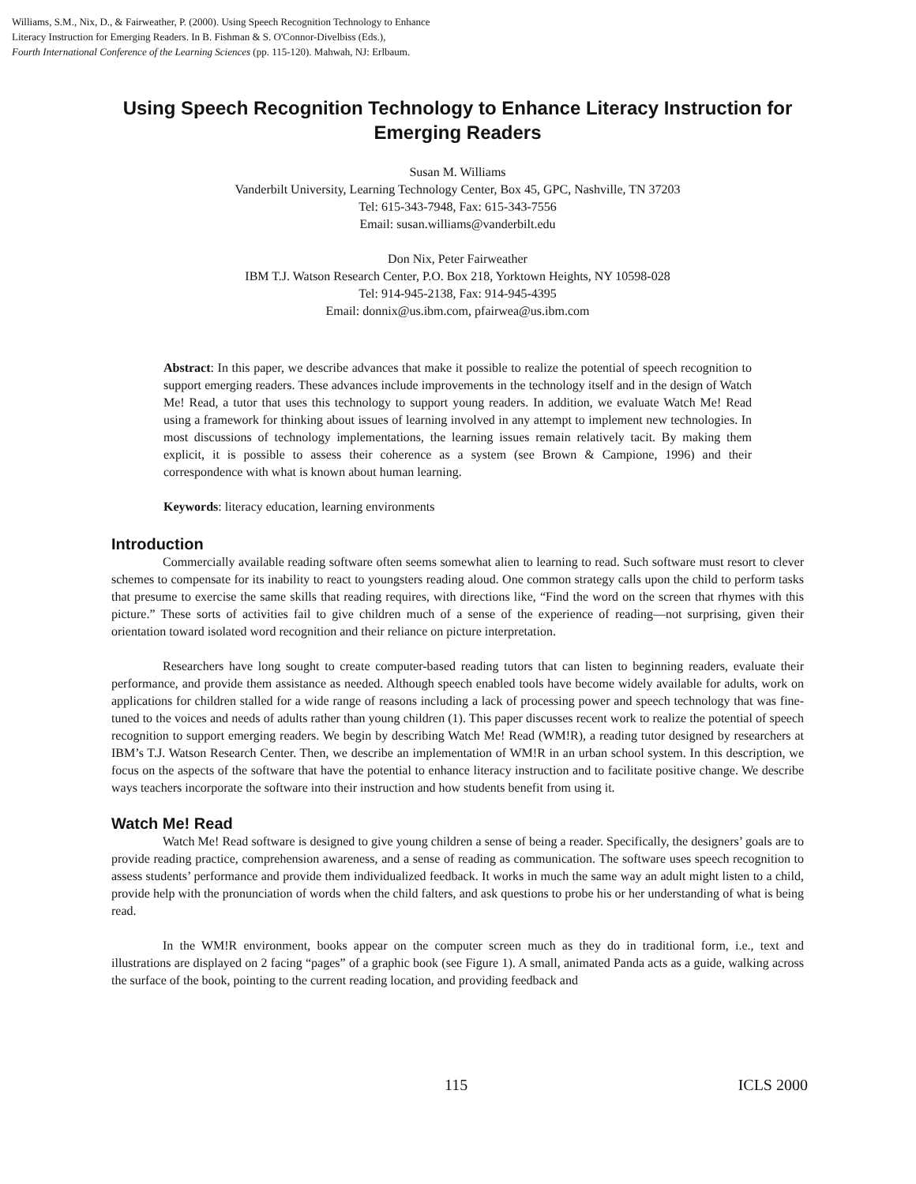Williams, S.M., Nix, D., & Fairweather, P. (2000). Using Speech Recognition Technology to Enhance
Literacy Instruction for Emerging Readers. In B. Fishman & S. O'Connor-Divelbiss (Eds.),
Fourth International Conference of the Learning Sciences (pp. 115-120). Mahwah, NJ: Erlbaum.
Using Speech Recognition Technology to Enhance Literacy Instruction for Emerging Readers
Susan M. Williams
Vanderbilt University, Learning Technology Center, Box 45, GPC, Nashville, TN 37203
Tel: 615-343-7948, Fax: 615-343-7556
Email: susan.williams@vanderbilt.edu
Don Nix, Peter Fairweather
IBM T.J. Watson Research Center, P.O. Box 218, Yorktown Heights, NY 10598-028
Tel: 914-945-2138, Fax: 914-945-4395
Email: donnix@us.ibm.com, pfairwea@us.ibm.com
Abstract: In this paper, we describe advances that make it possible to realize the potential of speech recognition to support emerging readers. These advances include improvements in the technology itself and in the design of Watch Me! Read, a tutor that uses this technology to support young readers. In addition, we evaluate Watch Me! Read using a framework for thinking about issues of learning involved in any attempt to implement new technologies. In most discussions of technology implementations, the learning issues remain relatively tacit. By making them explicit, it is possible to assess their coherence as a system (see Brown & Campione, 1996) and their correspondence with what is known about human learning.
Keywords: literacy education, learning environments
Introduction
Commercially available reading software often seems somewhat alien to learning to read. Such software must resort to clever schemes to compensate for its inability to react to youngsters reading aloud. One common strategy calls upon the child to perform tasks that presume to exercise the same skills that reading requires, with directions like, “Find the word on the screen that rhymes with this picture.” These sorts of activities fail to give children much of a sense of the experience of reading—not surprising, given their orientation toward isolated word recognition and their reliance on picture interpretation.
Researchers have long sought to create computer-based reading tutors that can listen to beginning readers, evaluate their performance, and provide them assistance as needed. Although speech enabled tools have become widely available for adults, work on applications for children stalled for a wide range of reasons including a lack of processing power and speech technology that was fine-tuned to the voices and needs of adults rather than young children (1). This paper discusses recent work to realize the potential of speech recognition to support emerging readers. We begin by describing Watch Me! Read (WM!R), a reading tutor designed by researchers at IBM’s T.J. Watson Research Center. Then, we describe an implementation of WM!R in an urban school system. In this description, we focus on the aspects of the software that have the potential to enhance literacy instruction and to facilitate positive change. We describe ways teachers incorporate the software into their instruction and how students benefit from using it.
Watch Me! Read
Watch Me! Read software is designed to give young children a sense of being a reader. Specifically, the designers’ goals are to provide reading practice, comprehension awareness, and a sense of reading as communication. The software uses speech recognition to assess students’ performance and provide them individualized feedback. It works in much the same way an adult might listen to a child, provide help with the pronunciation of words when the child falters, and ask questions to probe his or her understanding of what is being read.
In the WM!R environment, books appear on the computer screen much as they do in traditional form, i.e., text and illustrations are displayed on 2 facing “pages” of a graphic book (see Figure 1). A small, animated Panda acts as a guide, walking across the surface of the book, pointing to the current reading location, and providing feedback and
115 ICLS 2000